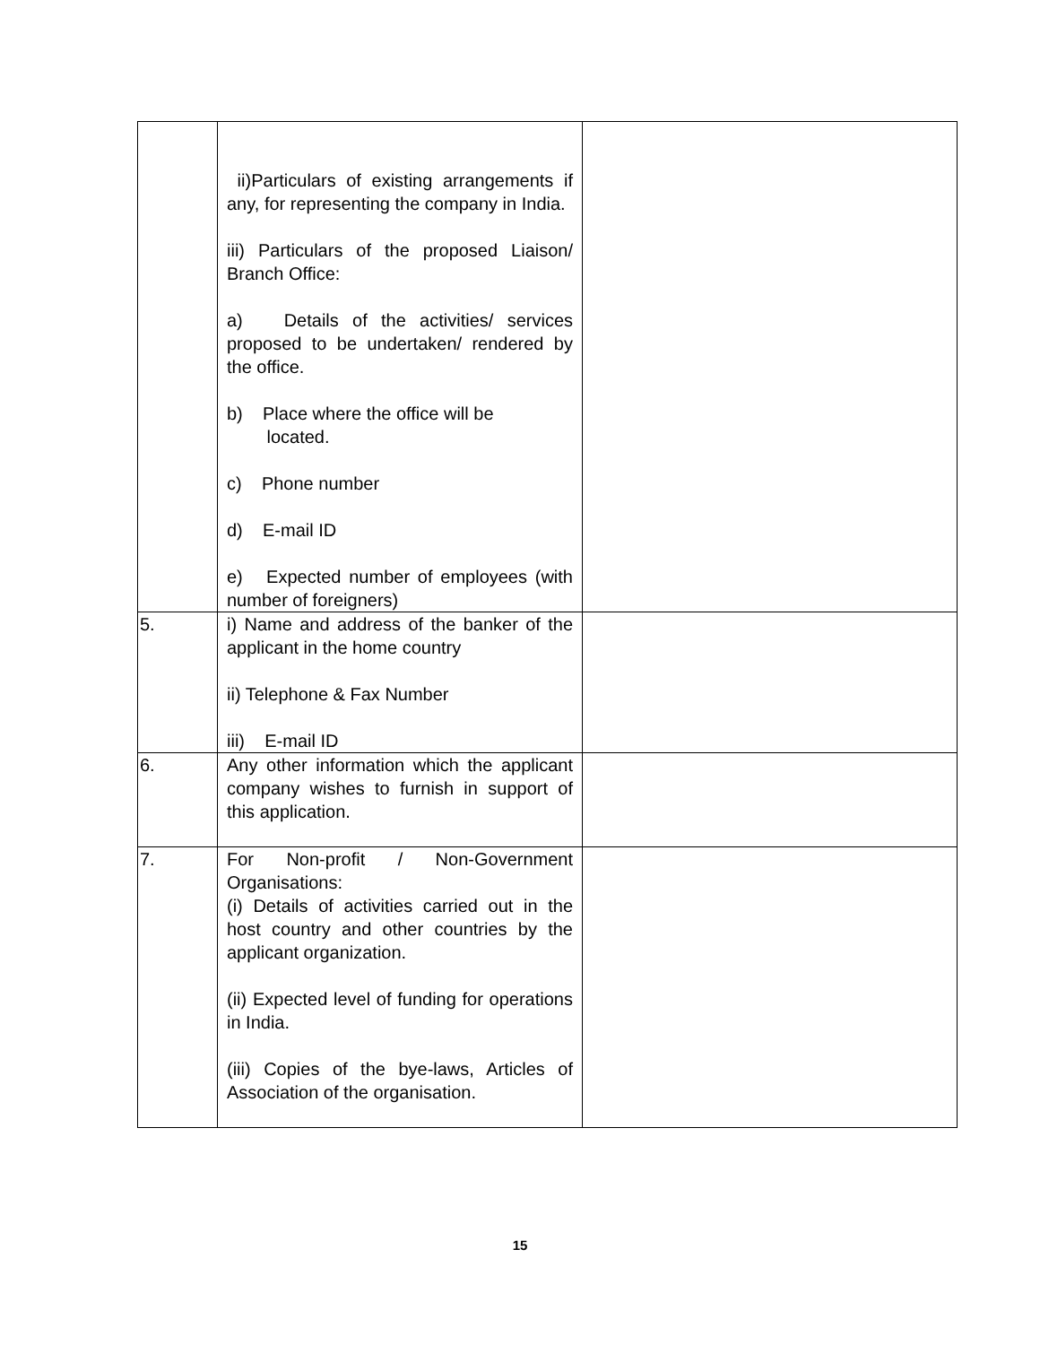| | ii)Particulars of existing arrangements if any, for representing the company in India. iii) Particulars of the proposed Liaison/ Branch Office: a) Details of the activities/ services proposed to be undertaken/ rendered by the office. b) Place where the office will be located. c) Phone number d) E-mail ID e) Expected number of employees (with number of foreigners) | |
| 5. | i) Name and address of the banker of the applicant in the home country ii) Telephone & Fax Number iii) E-mail ID | |
| 6. | Any other information which the applicant company wishes to furnish in support of this application. | |
| 7. | For Non-profit / Non-Government Organisations: (i) Details of activities carried out in the host country and other countries by the applicant organization. (ii) Expected level of funding for operations in India. (iii) Copies of the bye-laws, Articles of Association of the organisation. | |
15